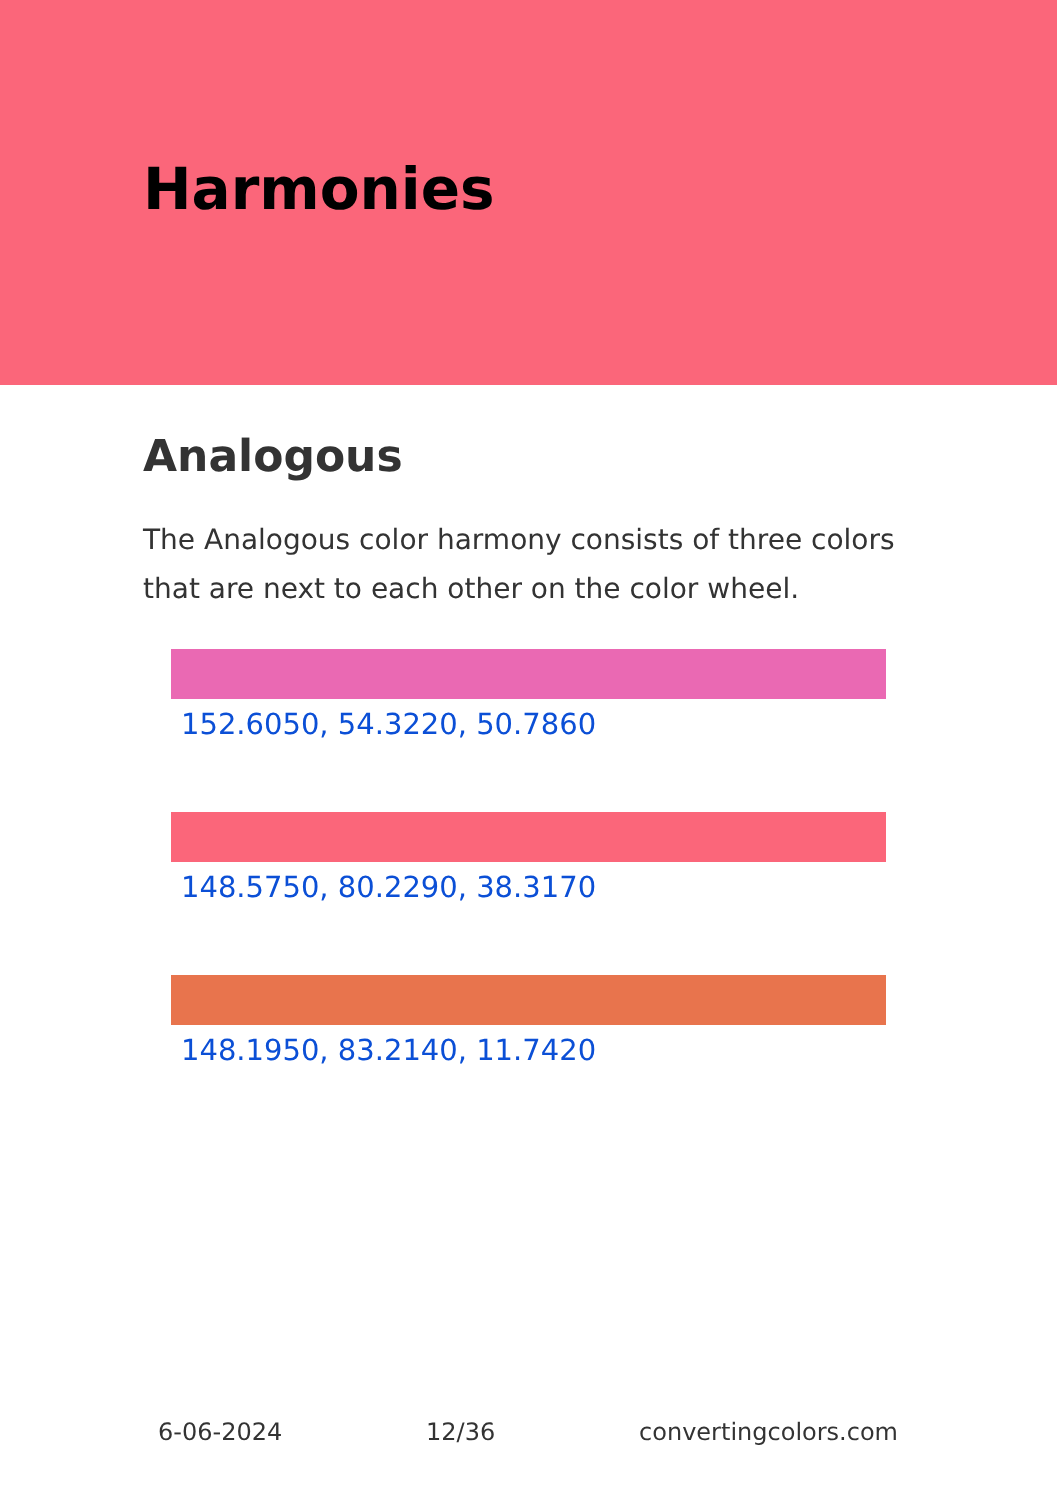Harmonies
Analogous
The Analogous color harmony consists of three colors that are next to each other on the color wheel.
152.6050, 54.3220, 50.7860
148.5750, 80.2290, 38.3170
148.1950, 83.2140, 11.7420
6-06-2024 12/36 convertingcolors.com